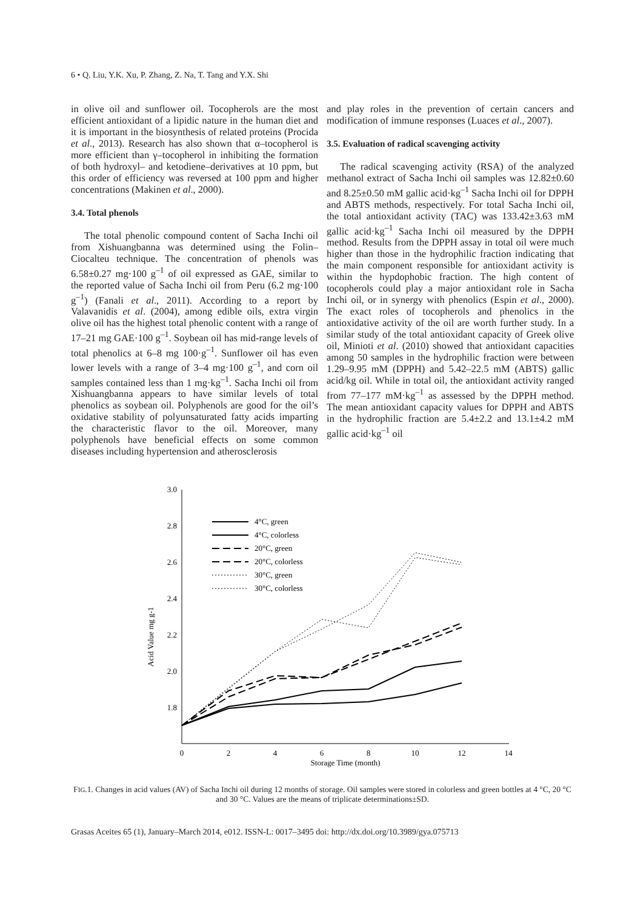6 • Q. Liu, Y.K. Xu, P. Zhang, Z. Na, T. Tang and Y.X. Shi
in olive oil and sunflower oil. Tocopherols are the most efficient antioxidant of a lipidic nature in the human diet and it is important in the biosynthesis of related proteins (Procida et al., 2013). Research has also shown that α–tocopherol is more efficient than γ–tocopherol in inhibiting the formation of both hydroxyl– and ketodiene–derivatives at 10 ppm, but this order of efficiency was reversed at 100 ppm and higher concentrations (Makinen et al., 2000).
3.4. Total phenols
The total phenolic compound content of Sacha Inchi oil from Xishuangbanna was determined using the Folin–Ciocalteu technique. The concentration of phenols was 6.58±0.27 mg·100 g<sup>–1</sup> of oil expressed as GAE, similar to the reported value of Sacha Inchi oil from Peru (6.2 mg·100 g<sup>–1</sup>) (Fanali et al., 2011). According to a report by Valavanidis et al. (2004), among edible oils, extra virgin olive oil has the highest total phenolic content with a range of 17–21 mg GAE·100 g<sup>–1</sup>. Soybean oil has mid-range levels of total phenolics at 6–8 mg 100·g<sup>–1</sup>. Sunflower oil has even lower levels with a range of 3–4 mg·100 g<sup>–1</sup>, and corn oil samples contained less than 1 mg·kg<sup>–1</sup>. Sacha Inchi oil from Xishuangbanna appears to have similar levels of total phenolics as soybean oil. Polyphenols are good for the oil’s oxidative stability of polyunsaturated fatty acids imparting the characteristic flavor to the oil. Moreover, many polyphenols have beneficial effects on some common diseases including hypertension and atherosclerosis
and play roles in the prevention of certain cancers and modification of immune responses (Luaces et al., 2007).
3.5. Evaluation of radical scavenging activity
The radical scavenging activity (RSA) of the analyzed methanol extract of Sacha Inchi oil samples was 12.82±0.60 and 8.25±0.50 mM gallic acid·kg<sup>–1</sup> Sacha Inchi oil for DPPH and ABTS methods, respectively. For total Sacha Inchi oil, the total antioxidant activity (TAC) was 133.42±3.63 mM gallic acid·kg<sup>–1</sup> Sacha Inchi oil measured by the DPPH method. Results from the DPPH assay in total oil were much higher than those in the hydrophilic fraction indicating that the main component responsible for antioxidant activity is within the hypdophobic fraction. The high content of tocopherols could play a major antioxidant role in Sacha Inchi oil, or in synergy with phenolics (Espin et al., 2000). The exact roles of tocopherols and phenolics in the antioxidative activity of the oil are worth further study. In a similar study of the total antioxidant capacity of Greek olive oil, Minioti et al. (2010) showed that antioxidant capacities among 50 samples in the hydrophilic fraction were between 1.29–9.95 mM (DPPH) and 5.42–22.5 mM (ABTS) gallic acid/kg oil. While in total oil, the antioxidant activity ranged from 77–177 mM·kg<sup>–1</sup> as assessed by the DPPH method. The mean antioxidant capacity values for DPPH and ABTS in the hydrophilic fraction are 5.4±2.2 and 13.1±4.2 mM gallic acid·kg<sup>–1</sup> oil
3.0
2.8
2.6
2.4
2.2
2.0
1.8
0
2
4
6
8
10
12
14
Storage Time (month)
Acid Value mg g-1
4°C, green
4°C, colorless
20°C, green
20°C, colorless
30°C, green
30°C, colorless
FIG.1. Changes in acid values (AV) of Sacha Inchi oil during 12 months of storage. Oil samples were stored in colorless and green bottles at 4 °C, 20 °C and 30 °C. Values are the means of triplicate determinations±SD.
Grasas Aceites 65 (1), January–March 2014, e012. ISSN-L: 0017–3495 doi: http://dx.doi.org/10.3989/gya.075713